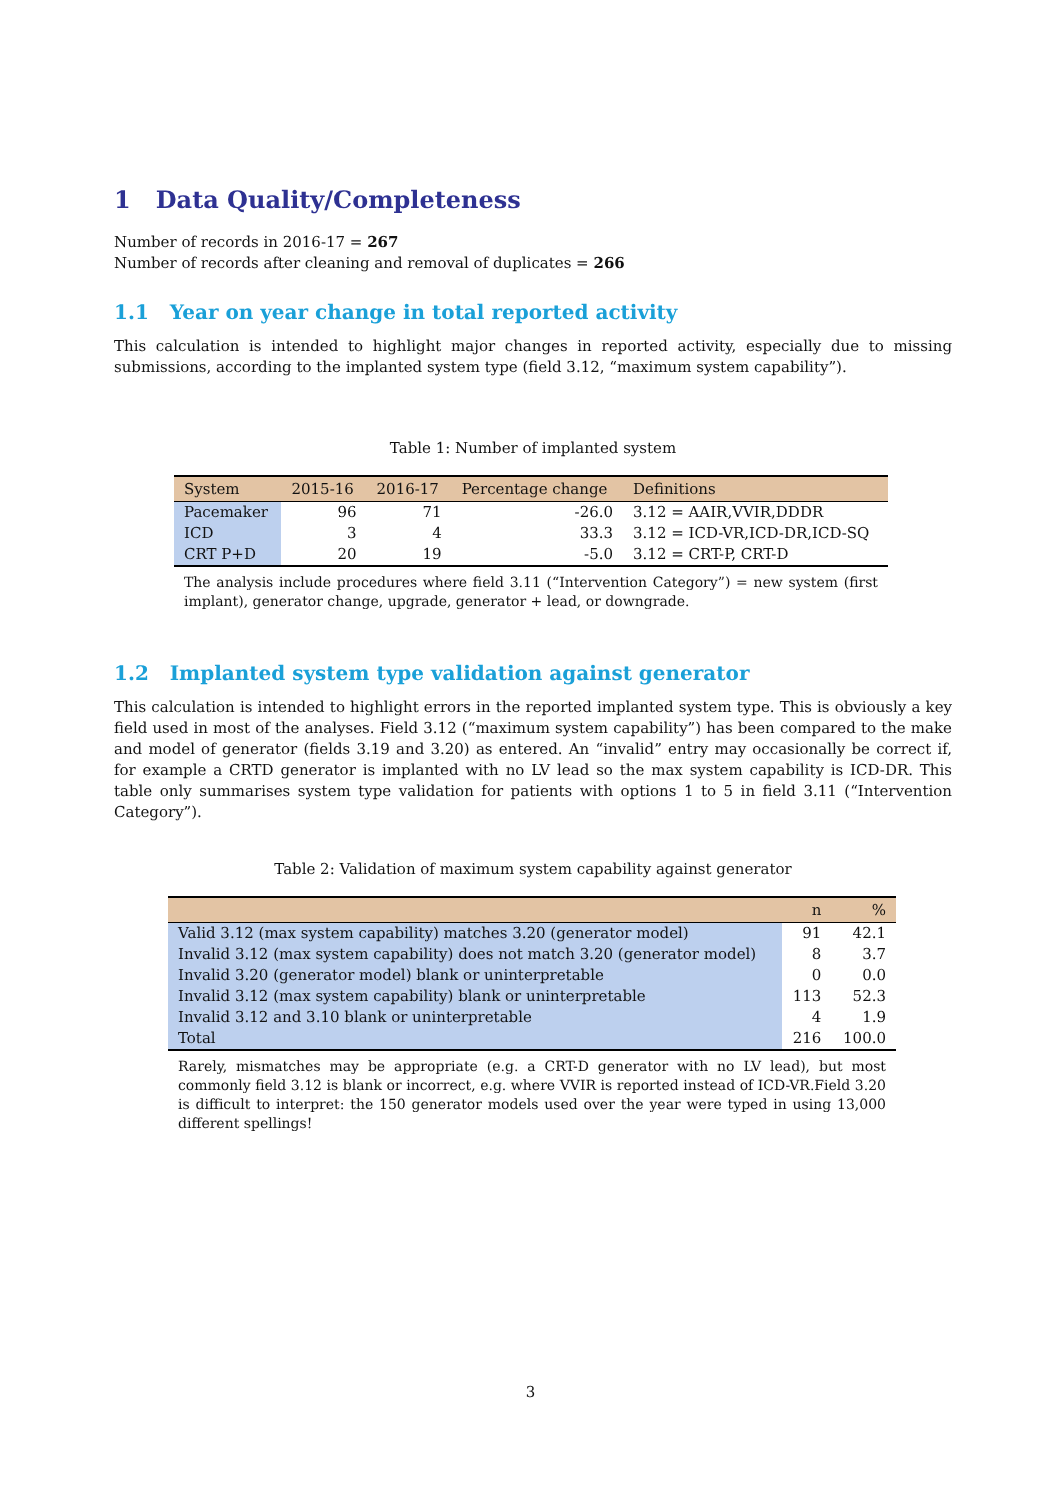1 Data Quality/Completeness
Number of records in 2016-17 = 267
Number of records after cleaning and removal of duplicates = 266
1.1 Year on year change in total reported activity
This calculation is intended to highlight major changes in reported activity, especially due to missing submissions, according to the implanted system type (field 3.12, “maximum system capability”).
Table 1: Number of implanted system
| System | 2015-16 | 2016-17 | Percentage change | Definitions |
| --- | --- | --- | --- | --- |
| Pacemaker | 96 | 71 | -26.0 | 3.12 = AAIR,VVIR,DDDR |
| ICD | 3 | 4 | 33.3 | 3.12 = ICD-VR,ICD-DR,ICD-SQ |
| CRT P+D | 20 | 19 | -5.0 | 3.12 = CRT-P, CRT-D |
The analysis include procedures where field 3.11 (“Intervention Category”) = new system (first implant), generator change, upgrade, generator + lead, or downgrade.
1.2 Implanted system type validation against generator
This calculation is intended to highlight errors in the reported implanted system type. This is obviously a key field used in most of the analyses. Field 3.12 (“maximum system capability”) has been compared to the make and model of generator (fields 3.19 and 3.20) as entered. An “invalid” entry may occasionally be correct if, for example a CRTD generator is implanted with no LV lead so the max system capability is ICD-DR. This table only summarises system type validation for patients with options 1 to 5 in field 3.11 (“Intervention Category”).
Table 2: Validation of maximum system capability against generator
| | n | % |
| --- | --- | --- |
| Valid 3.12 (max system capability) matches 3.20 (generator model) | 91 | 42.1 |
| Invalid 3.12 (max system capability) does not match 3.20 (generator model) | 8 | 3.7 |
| Invalid 3.20 (generator model) blank or uninterpretable | 0 | 0.0 |
| Invalid 3.12 (max system capability) blank or uninterpretable | 113 | 52.3 |
| Invalid 3.12 and 3.10 blank or uninterpretable | 4 | 1.9 |
| Total | 216 | 100.0 |
Rarely, mismatches may be appropriate (e.g. a CRT-D generator with no LV lead), but most commonly field 3.12 is blank or incorrect, e.g. where VVIR is reported instead of ICD-VR.Field 3.20 is difficult to interpret: the 150 generator models used over the year were typed in using 13,000 different spellings!
3